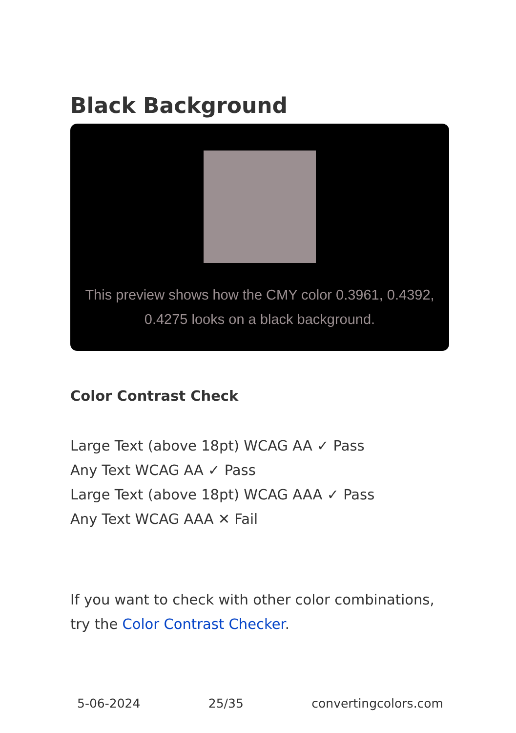Black Background
This preview shows how the CMY color 0.3961, 0.4392, 0.4275 looks on a black background.
Color Contrast Check
Large Text (above 18pt) WCAG AA ✓ Pass
Any Text WCAG AA ✓ Pass
Large Text (above 18pt) WCAG AAA ✓ Pass
Any Text WCAG AAA ✕ Fail
If you want to check with other color combinations, try the Color Contrast Checker.
5-06-2024 25/35 convertingcolors.com